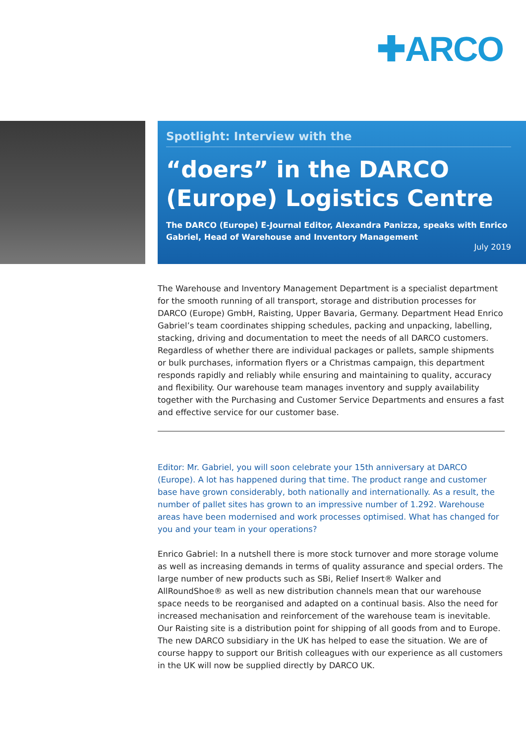✚ARCO
Spotlight: Interview with the
“doers” in the DARCO (Europe) Logistics Centre
The DARCO (Europe) E-Journal Editor, Alexandra Panizza, speaks with Enrico Gabriel, Head of Warehouse and Inventory Management
July 2019
The Warehouse and Inventory Management Department is a specialist department for the smooth running of all transport, storage and distribution processes for DARCO (Europe) GmbH, Raisting, Upper Bavaria, Germany. Department Head Enrico Gabriel’s team coordinates shipping schedules, packing and unpacking, labelling, stacking, driving and documentation to meet the needs of all DARCO customers. Regardless of whether there are individual packages or pallets, sample shipments or bulk purchases, information flyers or a Christmas campaign, this department responds rapidly and reliably while ensuring and maintaining to quality, accuracy and flexibility. Our warehouse team manages inventory and supply availability together with the Purchasing and Customer Service Departments and ensures a fast and effective service for our customer base.
Editor: Mr. Gabriel, you will soon celebrate your 15th anniversary at DARCO (Europe). A lot has happened during that time. The product range and customer base have grown considerably, both nationally and internationally. As a result, the number of pallet sites has grown to an impressive number of 1.292. Warehouse areas have been modernised and work processes optimised. What has changed for you and your team in your operations?
Enrico Gabriel: In a nutshell there is more stock turnover and more storage volume as well as increasing demands in terms of quality assurance and special orders. The large number of new products such as SBi, Relief Insert® Walker and AllRoundShoe® as well as new distribution channels mean that our warehouse space needs to be reorganised and adapted on a continual basis. Also the need for increased mechanisation and reinforcement of the warehouse team is inevitable. Our Raisting site is a distribution point for shipping of all goods from and to Europe. The new DARCO subsidiary in the UK has helped to ease the situation. We are of course happy to support our British colleagues with our experience as all customers in the UK will now be supplied directly by DARCO UK.